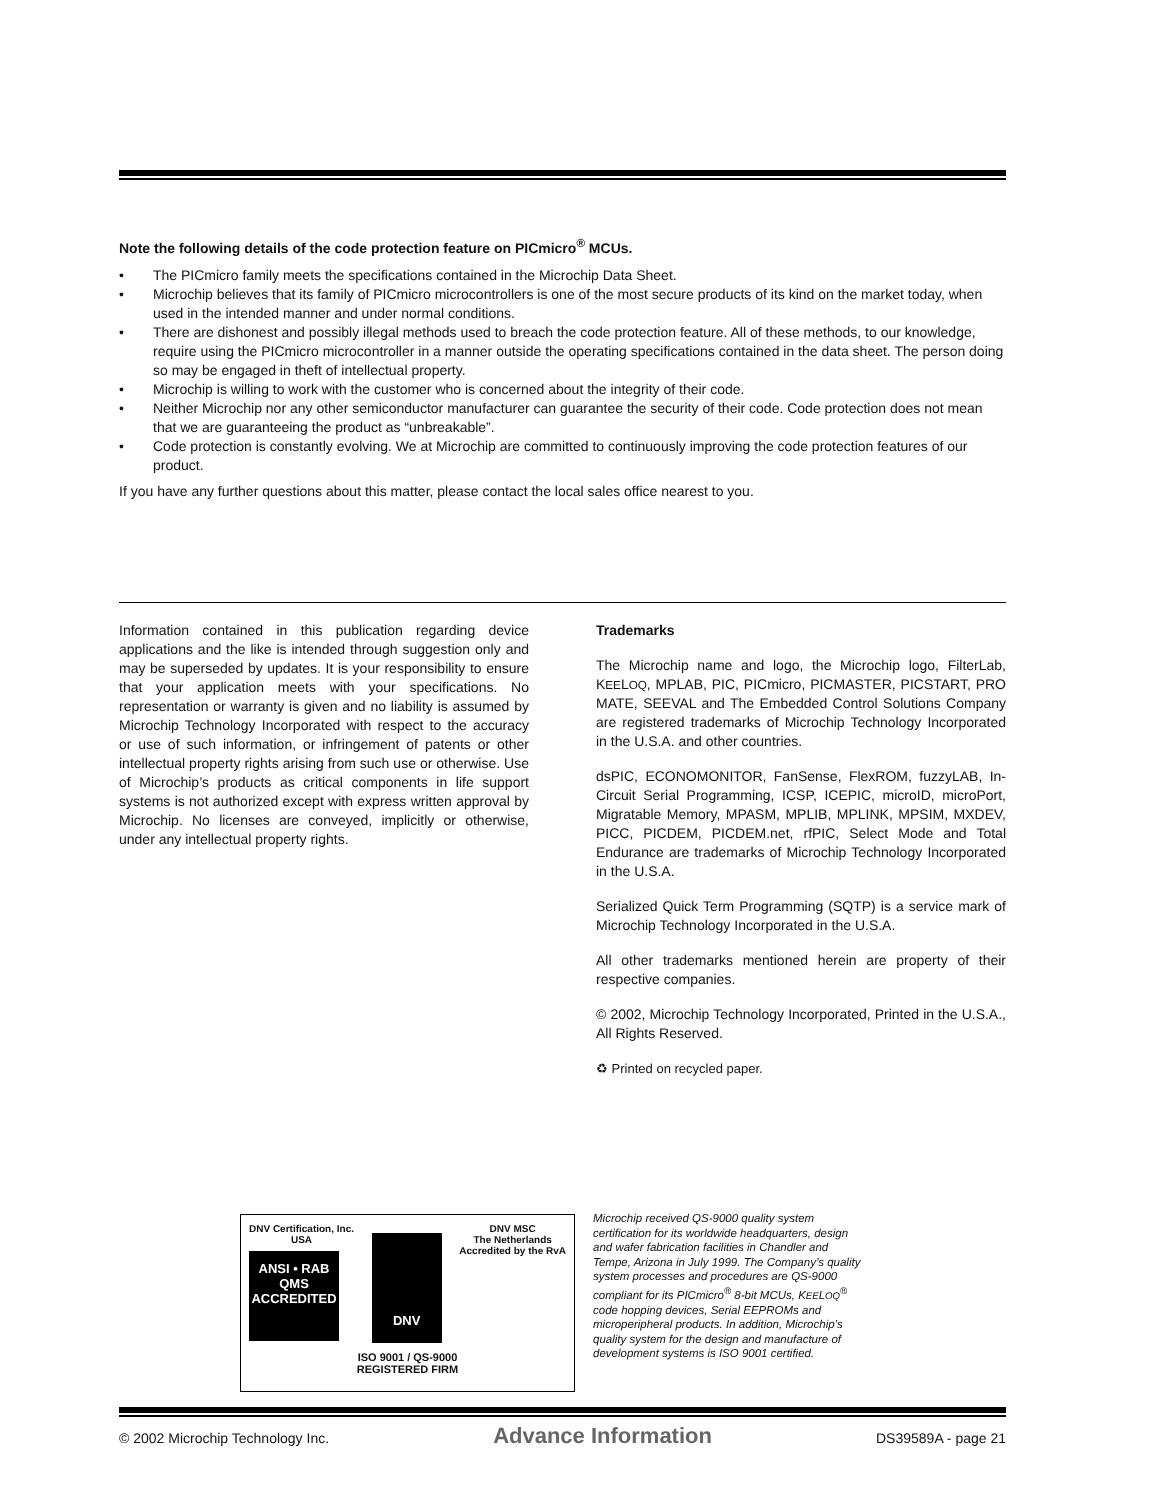Note the following details of the code protection feature on PICmicro<sup>®</sup> MCUs.
• The PICmicro family meets the specifications contained in the Microchip Data Sheet.
• Microchip believes that its family of PICmicro microcontrollers is one of the most secure products of its kind on the market today, when used in the intended manner and under normal conditions.
• There are dishonest and possibly illegal methods used to breach the code protection feature. All of these methods, to our knowledge, require using the PICmicro microcontroller in a manner outside the operating specifications contained in the data sheet. The person doing so may be engaged in theft of intellectual property.
• Microchip is willing to work with the customer who is concerned about the integrity of their code.
• Neither Microchip nor any other semiconductor manufacturer can guarantee the security of their code. Code protection does not mean that we are guaranteeing the product as “unbreakable”.
• Code protection is constantly evolving. We at Microchip are committed to continuously improving the code protection features of our product.
If you have any further questions about this matter, please contact the local sales office nearest to you.
Information contained in this publication regarding device applications and the like is intended through suggestion only and may be superseded by updates. It is your responsibility to ensure that your application meets with your specifications. No representation or warranty is given and no liability is assumed by Microchip Technology Incorporated with respect to the accuracy or use of such information, or infringement of patents or other intellectual property rights arising from such use or otherwise. Use of Microchip’s products as critical components in life support systems is not authorized except with express written approval by Microchip. No licenses are conveyed, implicitly or otherwise, under any intellectual property rights.
Trademarks
The Microchip name and logo, the Microchip logo, FilterLab, KEELOQ, MPLAB, PIC, PICmicro, PICMASTER, PICSTART, PRO MATE, SEEVAL and The Embedded Control Solutions Company are registered trademarks of Microchip Technology Incorporated in the U.S.A. and other countries.
dsPIC, ECONOMONITOR, FanSense, FlexROM, fuzzyLAB, In-Circuit Serial Programming, ICSP, ICEPIC, microID, microPort, Migratable Memory, MPASM, MPLIB, MPLINK, MPSIM, MXDEV, PICC, PICDEM, PICDEM.net, rfPIC, Select Mode and Total Endurance are trademarks of Microchip Technology Incorporated in the U.S.A.
Serialized Quick Term Programming (SQTP) is a service mark of Microchip Technology Incorporated in the U.S.A.
All other trademarks mentioned herein are property of their respective companies.
© 2002, Microchip Technology Incorporated, Printed in the U.S.A., All Rights Reserved.
♻ Printed on recycled paper.
DNV Certification, Inc.
USA
ANSI • RAB
QMS
ACCREDITED
DNV
DNV MSC
The Netherlands
Accredited by the RvA
ISO 9001 / QS-9000
REGISTERED FIRM
Microchip received QS-9000 quality system certification for its worldwide headquarters, design and wafer fabrication facilities in Chandler and Tempe, Arizona in July 1999. The Company’s quality system processes and procedures are QS-9000 compliant for its PICmicro<sup>®</sup> 8-bit MCUs, KEELOQ<sup>®</sup> code hopping devices, Serial EEPROMs and microperipheral products. In addition, Microchip’s quality system for the design and manufacture of development systems is ISO 9001 certified.
© 2002 Microchip Technology Inc. Advance Information DS39589A - page 21